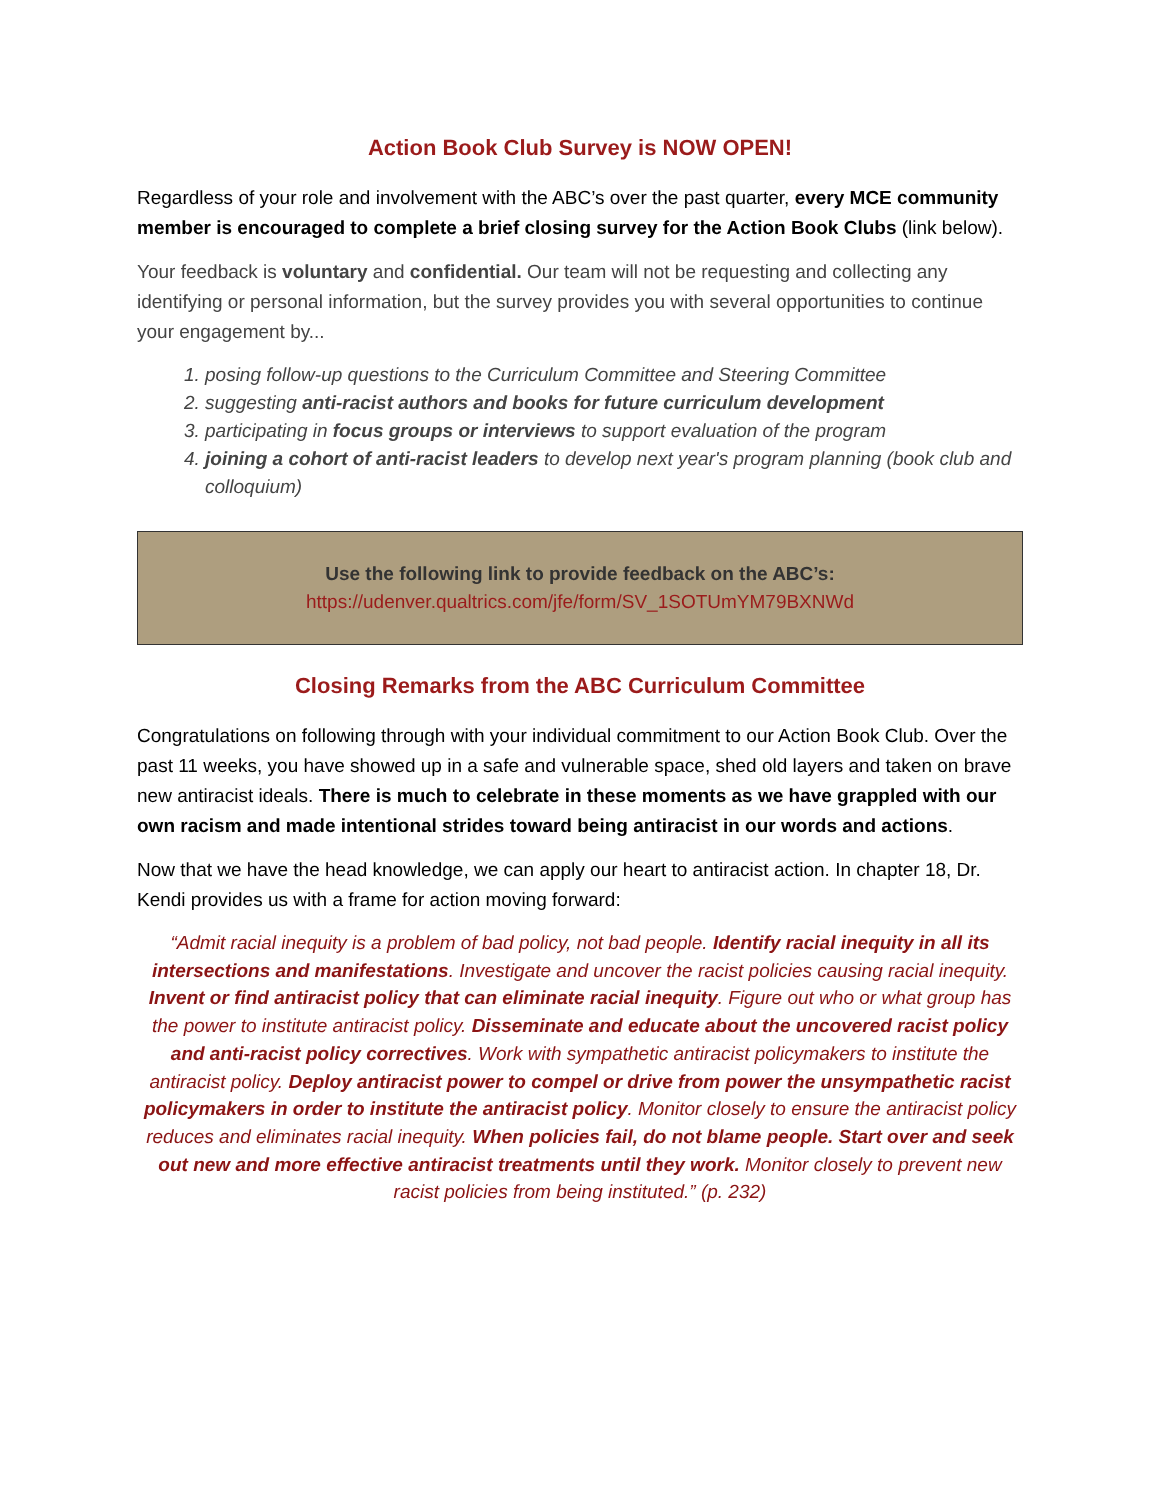Action Book Club Survey is NOW OPEN!
Regardless of your role and involvement with the ABC’s over the past quarter, every MCE community member is encouraged to complete a brief closing survey for the Action Book Clubs (link below).
Your feedback is voluntary and confidential. Our team will not be requesting and collecting any identifying or personal information, but the survey provides you with several opportunities to continue your engagement by...
1. posing follow-up questions to the Curriculum Committee and Steering Committee
2. suggesting anti-racist authors and books for future curriculum development
3. participating in focus groups or interviews to support evaluation of the program
4. joining a cohort of anti-racist leaders to develop next year's program planning (book club and colloquium)
Use the following link to provide feedback on the ABC’s:
https://udenver.qualtrics.com/jfe/form/SV_1SOTUmYM79BXNWd
Closing Remarks from the ABC Curriculum Committee
Congratulations on following through with your individual commitment to our Action Book Club. Over the past 11 weeks, you have showed up in a safe and vulnerable space, shed old layers and taken on brave new antiracist ideals. There is much to celebrate in these moments as we have grappled with our own racism and made intentional strides toward being antiracist in our words and actions.
Now that we have the head knowledge, we can apply our heart to antiracist action. In chapter 18, Dr. Kendi provides us with a frame for action moving forward:
“Admit racial inequity is a problem of bad policy, not bad people. Identify racial inequity in all its intersections and manifestations. Investigate and uncover the racist policies causing racial inequity. Invent or find antiracist policy that can eliminate racial inequity. Figure out who or what group has the power to institute antiracist policy. Disseminate and educate about the uncovered racist policy and anti-racist policy correctives. Work with sympathetic antiracist policymakers to institute the antiracist policy. Deploy antiracist power to compel or drive from power the unsympathetic racist policymakers in order to institute the antiracist policy. Monitor closely to ensure the antiracist policy reduces and eliminates racial inequity. When policies fail, do not blame people. Start over and seek out new and more effective antiracist treatments until they work. Monitor closely to prevent new racist policies from being instituted.” (p. 232)